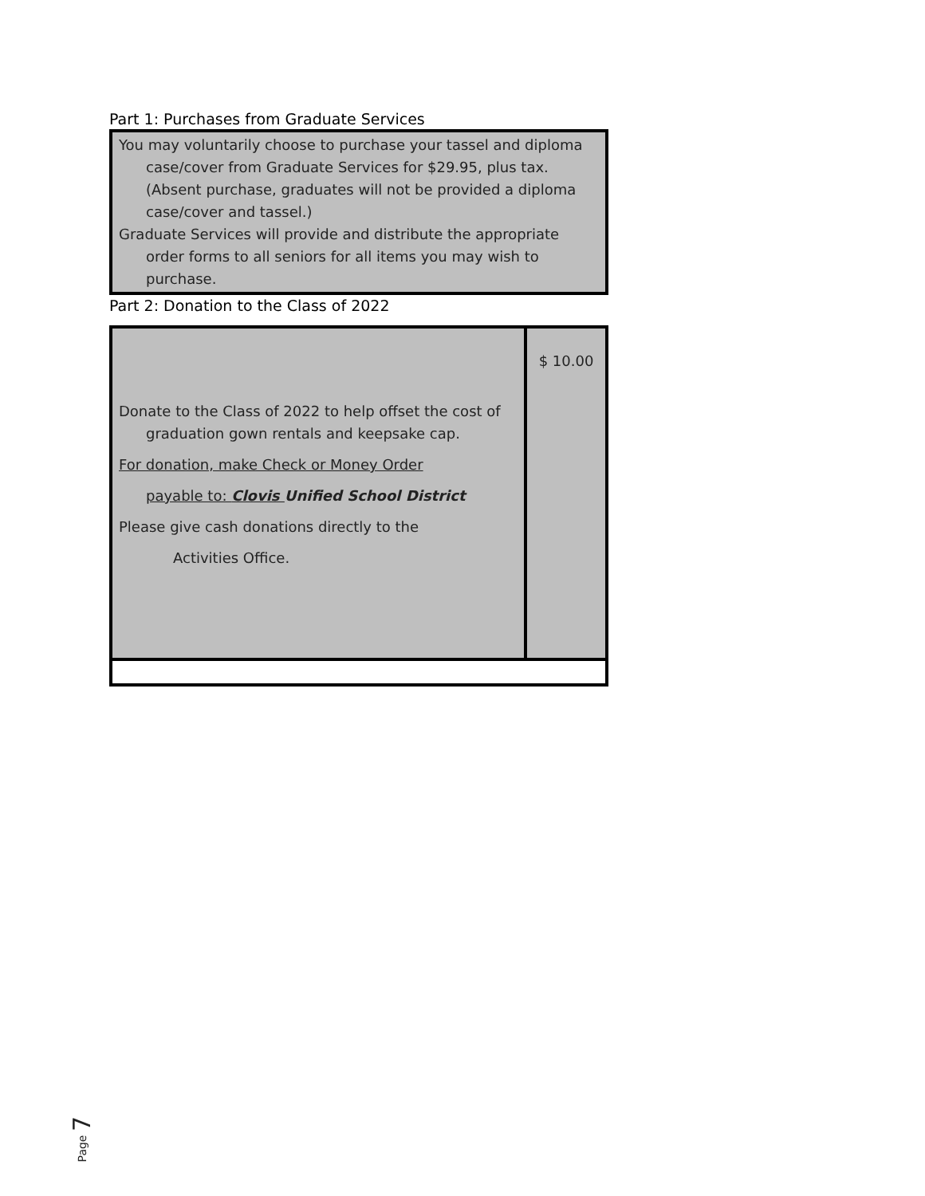Part 1: Purchases from Graduate Services
You may voluntarily choose to purchase your tassel and diploma case/cover from Graduate Services for $29.95, plus tax. (Absent purchase, graduates will not be provided a diploma case/cover and tassel.)
Graduate Services will provide and distribute the appropriate order forms to all seniors for all items you may wish to purchase.
Part 2: Donation to the Class of 2022
| Donate to the Class of 2022 to help offset the cost of graduation gown rentals and keepsake cap. For donation, make Check or Money Order payable to: Clovis Unified School District Please give cash donations directly to the Activities Office. | $ 10.00 |
Page 7